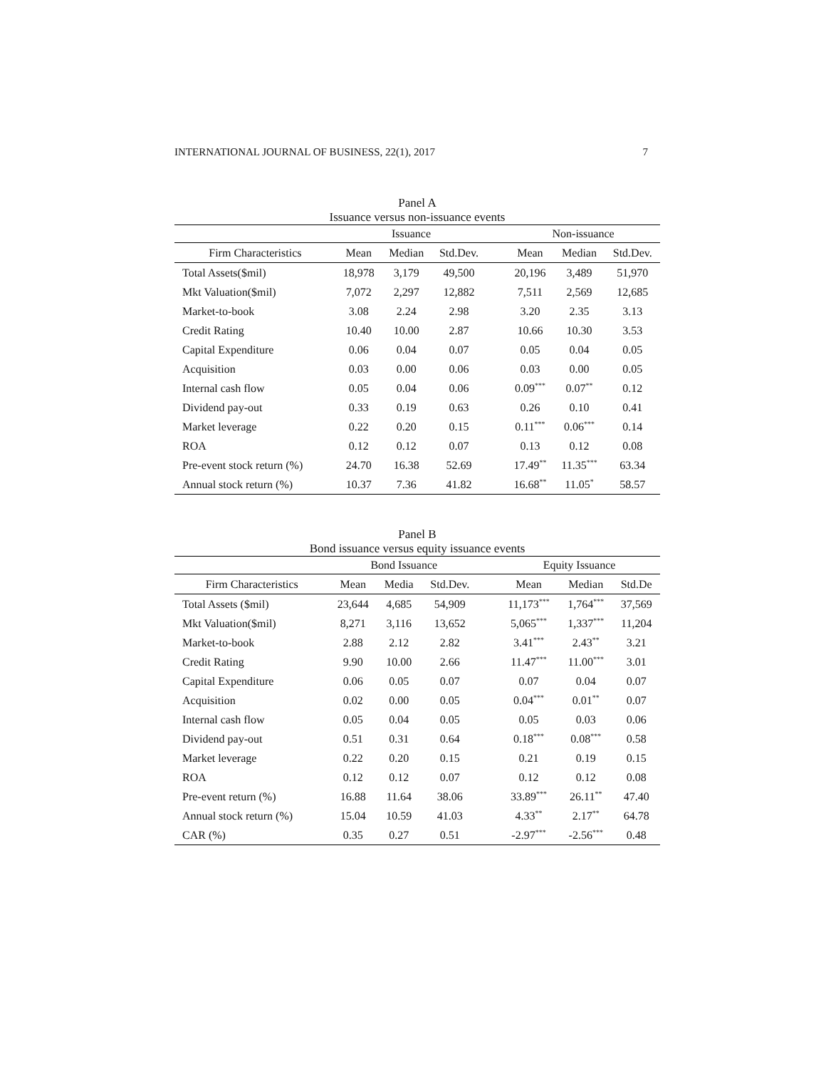INTERNATIONAL JOURNAL OF BUSINESS, 22(1), 2017 7
Panel A
Issuance versus non-issuance events
| | Issuance | | | | Non-issuance | | |
| --- | --- | --- | --- | --- | --- | --- | --- |
| Firm Characteristics | Mean | Median | Std.Dev. | | Mean | Median | Std.Dev. |
| Total Assets($mil) | 18,978 | 3,179 | 49,500 | | 20,196 | 3,489 | 51,970 |
| Mkt Valuation($mil) | 7,072 | 2,297 | 12,882 | | 7,511 | 2,569 | 12,685 |
| Market-to-book | 3.08 | 2.24 | 2.98 | | 3.20 | 2.35 | 3.13 |
| Credit Rating | 10.40 | 10.00 | 2.87 | | 10.66 | 10.30 | 3.53 |
| Capital Expenditure | 0.06 | 0.04 | 0.07 | | 0.05 | 0.04 | 0.05 |
| Acquisition | 0.03 | 0.00 | 0.06 | | 0.03 | 0.00 | 0.05 |
| Internal cash flow | 0.05 | 0.04 | 0.06 | | 0.09<sup>***</sup> | 0.07<sup>**</sup> | 0.12 |
| Dividend pay-out | 0.33 | 0.19 | 0.63 | | 0.26 | 0.10 | 0.41 |
| Market leverage | 0.22 | 0.20 | 0.15 | | 0.11<sup>***</sup> | 0.06<sup>***</sup> | 0.14 |
| ROA | 0.12 | 0.12 | 0.07 | | 0.13 | 0.12 | 0.08 |
| Pre-event stock return (%) | 24.70 | 16.38 | 52.69 | | 17.49<sup>**</sup> | 11.35<sup>***</sup> | 63.34 |
| Annual stock return (%) | 10.37 | 7.36 | 41.82 | | 16.68<sup>**</sup> | 11.05<sup>*</sup> | 58.57 |
Panel B
Bond issuance versus equity issuance events
| | Bond Issuance | | | | Equity Issuance | | |
| --- | --- | --- | --- | --- | --- | --- | --- |
| Firm Characteristics | Mean | Media | Std.Dev. | | Mean | Median | Std.De |
| Total Assets ($mil) | 23,644 | 4,685 | 54,909 | | 11,173<sup>***</sup> | 1,764<sup>***</sup> | 37,569 |
| Mkt Valuation($mil) | 8,271 | 3,116 | 13,652 | | 5,065<sup>***</sup> | 1,337<sup>***</sup> | 11,204 |
| Market-to-book | 2.88 | 2.12 | 2.82 | | 3.41<sup>***</sup> | 2.43<sup>**</sup> | 3.21 |
| Credit Rating | 9.90 | 10.00 | 2.66 | | 11.47<sup>***</sup> | 11.00<sup>***</sup> | 3.01 |
| Capital Expenditure | 0.06 | 0.05 | 0.07 | | 0.07 | 0.04 | 0.07 |
| Acquisition | 0.02 | 0.00 | 0.05 | | 0.04<sup>***</sup> | 0.01<sup>**</sup> | 0.07 |
| Internal cash flow | 0.05 | 0.04 | 0.05 | | 0.05 | 0.03 | 0.06 |
| Dividend pay-out | 0.51 | 0.31 | 0.64 | | 0.18<sup>***</sup> | 0.08<sup>***</sup> | 0.58 |
| Market leverage | 0.22 | 0.20 | 0.15 | | 0.21 | 0.19 | 0.15 |
| ROA | 0.12 | 0.12 | 0.07 | | 0.12 | 0.12 | 0.08 |
| Pre-event return (%) | 16.88 | 11.64 | 38.06 | | 33.89<sup>***</sup> | 26.11<sup>**</sup> | 47.40 |
| Annual stock return (%) | 15.04 | 10.59 | 41.03 | | 4.33<sup>**</sup> | 2.17<sup>**</sup> | 64.78 |
| CAR (%) | 0.35 | 0.27 | 0.51 | | -2.97<sup>***</sup> | -2.56<sup>***</sup> | 0.48 |